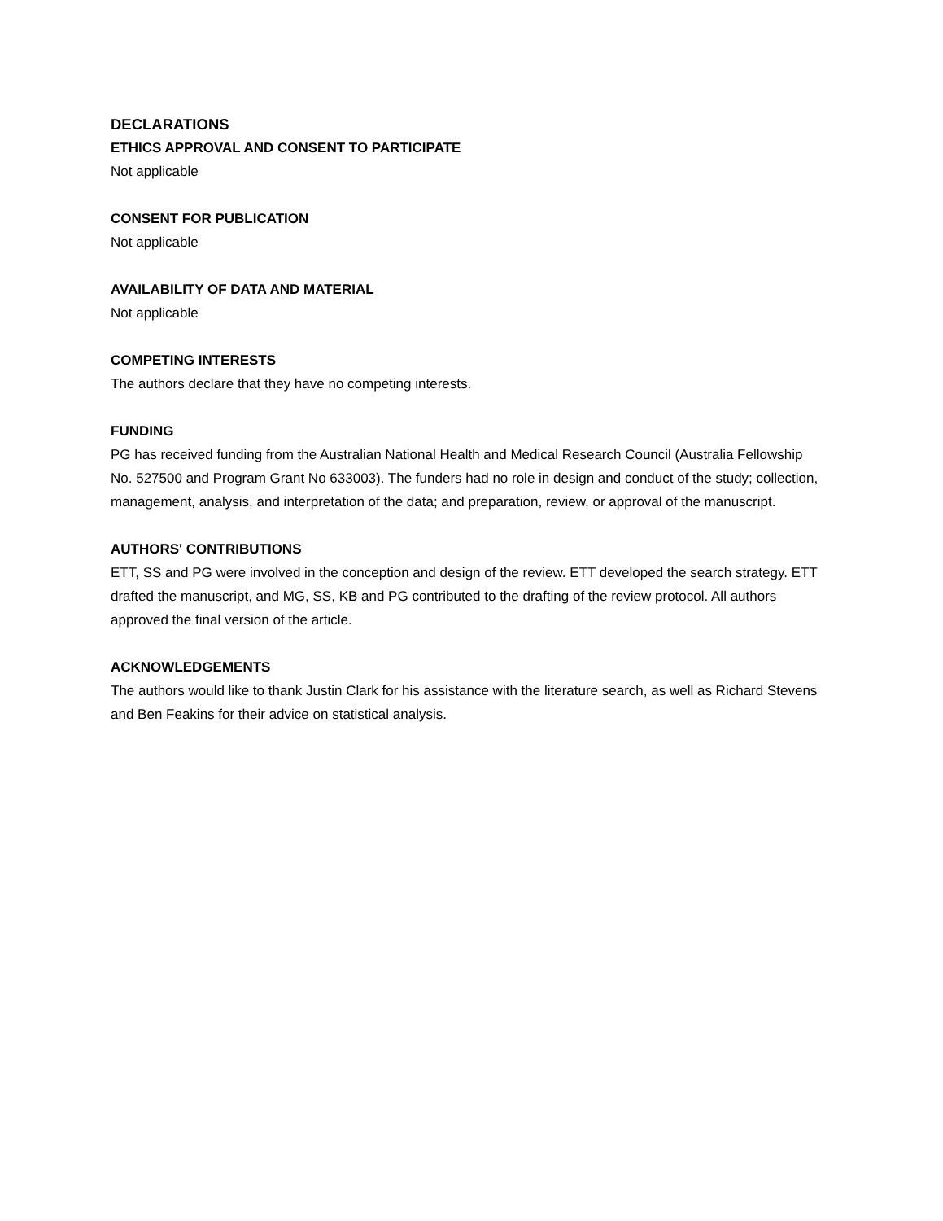DECLARATIONS
ETHICS APPROVAL AND CONSENT TO PARTICIPATE
Not applicable
CONSENT FOR PUBLICATION
Not applicable
AVAILABILITY OF DATA AND MATERIAL
Not applicable
COMPETING INTERESTS
The authors declare that they have no competing interests.
FUNDING
PG has received funding from the Australian National Health and Medical Research Council (Australia Fellowship No. 527500 and Program Grant No 633003). The funders had no role in design and conduct of the study; collection, management, analysis, and interpretation of the data; and preparation, review, or approval of the manuscript.
AUTHORS' CONTRIBUTIONS
ETT, SS and PG were involved in the conception and design of the review. ETT developed the search strategy. ETT drafted the manuscript, and MG, SS, KB and PG contributed to the drafting of the review protocol. All authors approved the final version of the article.
ACKNOWLEDGEMENTS
The authors would like to thank Justin Clark for his assistance with the literature search, as well as Richard Stevens and Ben Feakins for their advice on statistical analysis.